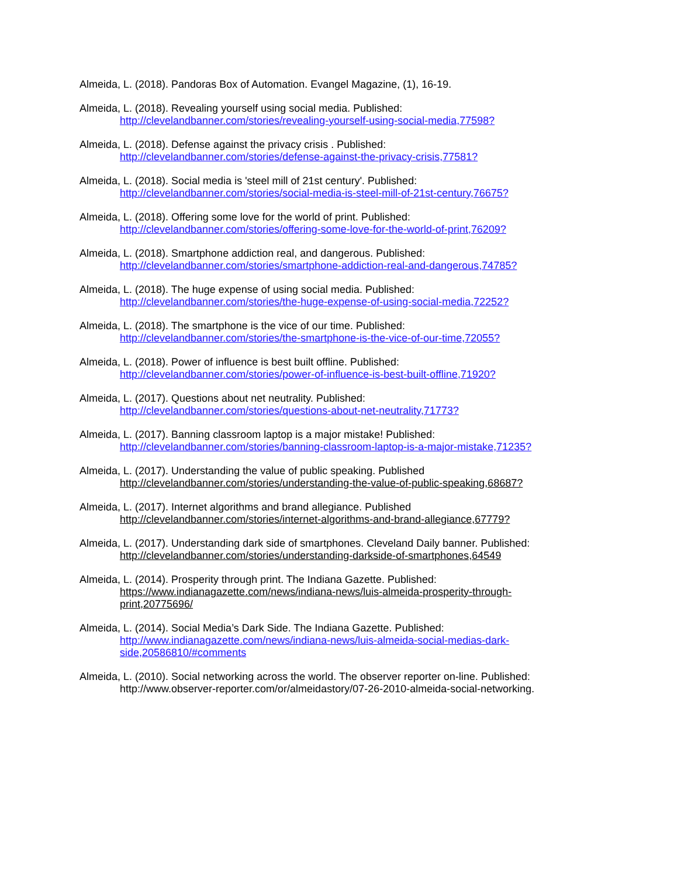Almeida, L. (2018). Pandoras Box of Automation. Evangel Magazine, (1), 16-19.
Almeida, L. (2018). Revealing yourself using social media. Published:
http://clevelandbanner.com/stories/revealing-yourself-using-social-media,77598?
Almeida, L. (2018). Defense against the privacy crisis . Published:
http://clevelandbanner.com/stories/defense-against-the-privacy-crisis,77581?
Almeida, L. (2018). Social media is 'steel mill of 21st century'. Published:
http://clevelandbanner.com/stories/social-media-is-steel-mill-of-21st-century,76675?
Almeida, L. (2018). Offering some love for the world of print. Published:
http://clevelandbanner.com/stories/offering-some-love-for-the-world-of-print,76209?
Almeida, L. (2018). Smartphone addiction real, and dangerous. Published:
http://clevelandbanner.com/stories/smartphone-addiction-real-and-dangerous,74785?
Almeida, L. (2018). The huge expense of using social media. Published:
http://clevelandbanner.com/stories/the-huge-expense-of-using-social-media,72252?
Almeida, L. (2018). The smartphone is the vice of our time. Published:
http://clevelandbanner.com/stories/the-smartphone-is-the-vice-of-our-time,72055?
Almeida, L. (2018). Power of influence is best built offline. Published:
http://clevelandbanner.com/stories/power-of-influence-is-best-built-offline,71920?
Almeida, L. (2017). Questions about net neutrality. Published:
http://clevelandbanner.com/stories/questions-about-net-neutrality,71773?
Almeida, L. (2017). Banning classroom laptop is a major mistake! Published:
http://clevelandbanner.com/stories/banning-classroom-laptop-is-a-major-mistake,71235?
Almeida, L. (2017). Understanding the value of public speaking. Published
http://clevelandbanner.com/stories/understanding-the-value-of-public-speaking,68687?
Almeida, L. (2017). Internet algorithms and brand allegiance. Published
http://clevelandbanner.com/stories/internet-algorithms-and-brand-allegiance,67779?
Almeida, L. (2017). Understanding dark side of smartphones. Cleveland Daily banner. Published:
http://clevelandbanner.com/stories/understanding-darkside-of-smartphones,64549
Almeida, L. (2014). Prosperity through print. The Indiana Gazette. Published:
https://www.indianagazette.com/news/indiana-news/luis-almeida-prosperity-through-print,20775696/
Almeida, L. (2014). Social Media’s Dark Side. The Indiana Gazette. Published:
http://www.indianagazette.com/news/indiana-news/luis-almeida-social-medias-dark-side,20586810/#comments
Almeida, L. (2010). Social networking across the world. The observer reporter on-line. Published:
http://www.observer-reporter.com/or/almeidastory/07-26-2010-almeida-social-networking.